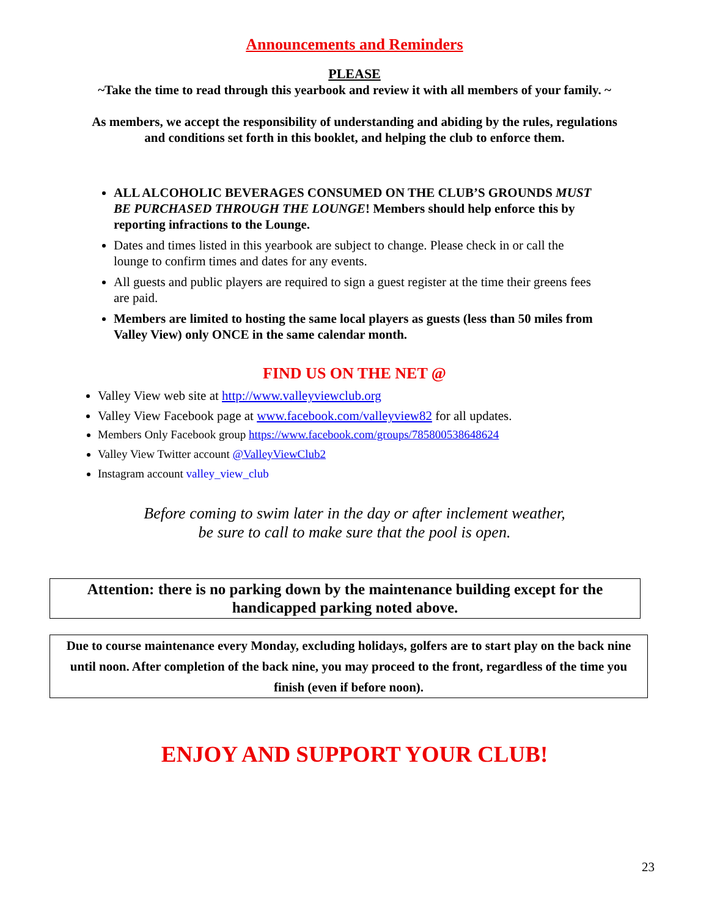Announcements and Reminders
PLEASE
~Take the time to read through this yearbook and review it with all members of your family. ~
As members, we accept the responsibility of understanding and abiding by the rules, regulations and conditions set forth in this booklet, and helping the club to enforce them.
ALL ALCOHOLIC BEVERAGES CONSUMED ON THE CLUB’S GROUNDS MUST BE PURCHASED THROUGH THE LOUNGE! Members should help enforce this by reporting infractions to the Lounge.
Dates and times listed in this yearbook are subject to change. Please check in or call the lounge to confirm times and dates for any events.
All guests and public players are required to sign a guest register at the time their greens fees are paid.
Members are limited to hosting the same local players as guests (less than 50 miles from Valley View) only ONCE in the same calendar month.
FIND US ON THE NET @
Valley View web site at http://www.valleyviewclub.org
Valley View Facebook page at www.facebook.com/valleyview82 for all updates.
Members Only Facebook group https://www.facebook.com/groups/785800538648624
Valley View Twitter account @ValleyViewClub2
Instagram account valley_view_club
Before coming to swim later in the day or after inclement weather,
be sure to call to make sure that the pool is open.
Attention: there is no parking down by the maintenance building except for the handicapped parking noted above.
Due to course maintenance every Monday, excluding holidays, golfers are to start play on the back nine until noon. After completion of the back nine, you may proceed to the front, regardless of the time you finish (even if before noon).
ENJOY AND SUPPORT YOUR CLUB!
23